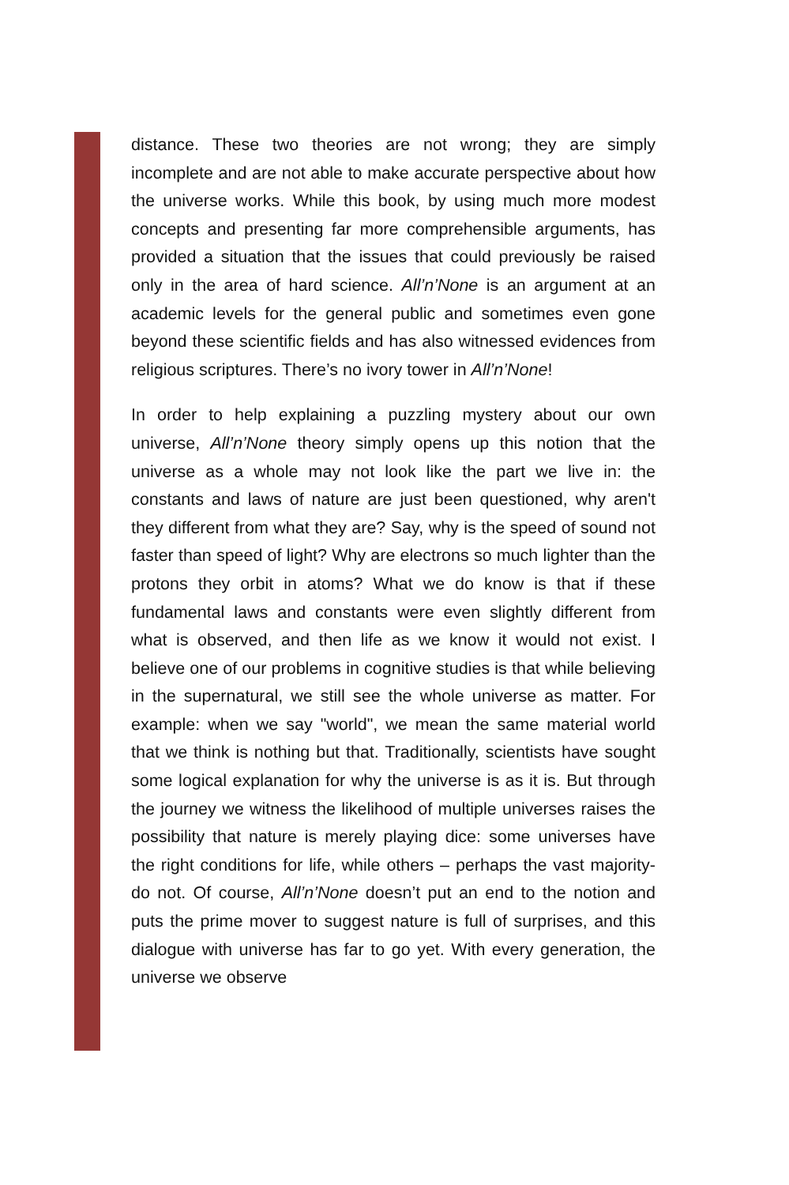distance. These two theories are not wrong; they are simply incomplete and are not able to make accurate perspective about how the universe works. While this book, by using much more modest concepts and presenting far more comprehensible arguments, has provided a situation that the issues that could previously be raised only in the area of hard science. All’n’None is an argument at an academic levels for the general public and sometimes even gone beyond these scientific fields and has also witnessed evidences from religious scriptures. There’s no ivory tower in All’n’None!
In order to help explaining a puzzling mystery about our own universe, All’n’None theory simply opens up this notion that the universe as a whole may not look like the part we live in: the constants and laws of nature are just been questioned, why aren't they different from what they are? Say, why is the speed of sound not faster than speed of light? Why are electrons so much lighter than the protons they orbit in atoms? What we do know is that if these fundamental laws and constants were even slightly different from what is observed, and then life as we know it would not exist. I believe one of our problems in cognitive studies is that while believing in the supernatural, we still see the whole universe as matter. For example: when we say "world", we mean the same material world that we think is nothing but that. Traditionally, scientists have sought some logical explanation for why the universe is as it is. But through the journey we witness the likelihood of multiple universes raises the possibility that nature is merely playing dice: some universes have the right conditions for life, while others – perhaps the vast majority- do not. Of course, All’n’None doesn’t put an end to the notion and puts the prime mover to suggest nature is full of surprises, and this dialogue with universe has far to go yet. With every generation, the universe we observe